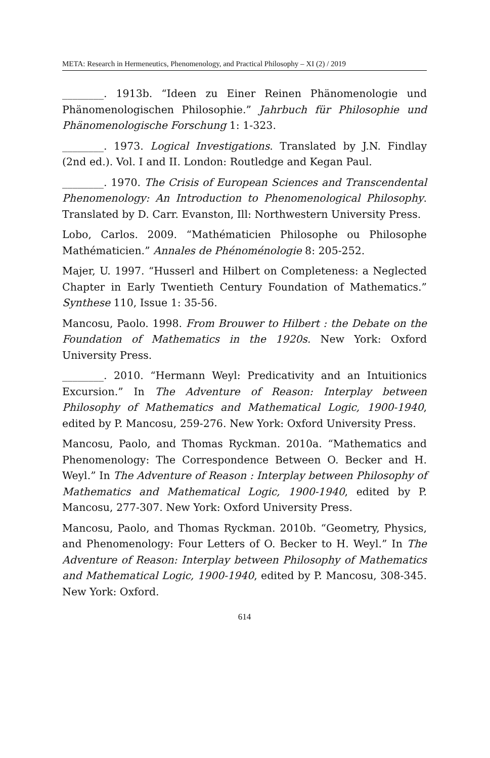META: Research in Hermeneutics, Phenomenology, and Practical Philosophy – XI (2) / 2019
________. 1913b. “Ideen zu Einer Reinen Phänomenologie und Phänomenologischen Philosophie.” Jahrbuch für Philosophie und Phänomenologische Forschung 1: 1-323.
________. 1973. Logical Investigations. Translated by J.N. Findlay (2nd ed.). Vol. I and II. London: Routledge and Kegan Paul.
________. 1970. The Crisis of European Sciences and Transcendental Phenomenology: An Introduction to Phenomenological Philosophy. Translated by D. Carr. Evanston, Ill: Northwestern University Press.
Lobo, Carlos. 2009. “Mathématicien Philosophe ou Philosophe Mathématicien.” Annales de Phénoménologie 8: 205-252.
Majer, U. 1997. “Husserl and Hilbert on Completeness: a Neglected Chapter in Early Twentieth Century Foundation of Mathematics.” Synthese 110, Issue 1: 35-56.
Mancosu, Paolo. 1998. From Brouwer to Hilbert : the Debate on the Foundation of Mathematics in the 1920s. New York: Oxford University Press.
________. 2010. “Hermann Weyl: Predicativity and an Intuitionics Excursion.” In The Adventure of Reason: Interplay between Philosophy of Mathematics and Mathematical Logic, 1900-1940, edited by P. Mancosu, 259-276. New York: Oxford University Press.
Mancosu, Paolo, and Thomas Ryckman. 2010a. “Mathematics and Phenomenology: The Correspondence Between O. Becker and H. Weyl.” In The Adventure of Reason : Interplay between Philosophy of Mathematics and Mathematical Logic, 1900-1940, edited by P. Mancosu, 277-307. New York: Oxford University Press.
Mancosu, Paolo, and Thomas Ryckman. 2010b. “Geometry, Physics, and Phenomenology: Four Letters of O. Becker to H. Weyl.” In The Adventure of Reason: Interplay between Philosophy of Mathematics and Mathematical Logic, 1900-1940, edited by P. Mancosu, 308-345. New York: Oxford.
614